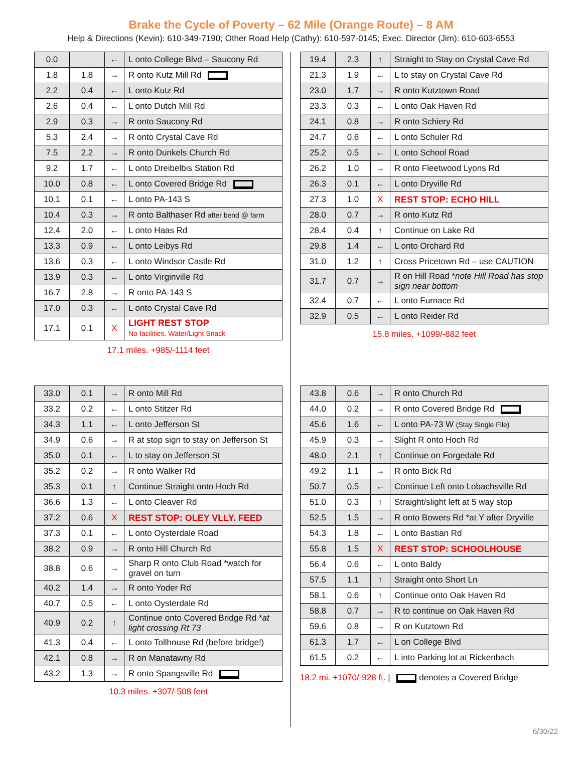Brake the Cycle of Poverty – 62 Mile (Orange Route) – 8 AM
Help & Directions (Kevin): 610-349-7190; Other Road Help (Cathy): 610-597-0145; Exec. Director (Jim): 610-603-6553
| 0.0 | | ← | L onto College Blvd – Saucony Rd |
| 1.8 | 1.8 | → | R onto Kutz Mill Rd |
| 2.2 | 0.4 | ← | L onto Kutz Rd |
| 2.6 | 0.4 | ← | L onto Dutch Mill Rd |
| 2.9 | 0.3 | → | R onto Saucony Rd |
| 5.3 | 2.4 | → | R onto Crystal Cave Rd |
| 7.5 | 2.2 | → | R onto Dunkels Church Rd |
| 9.2 | 1.7 | ← | L onto Dreibelbis Station Rd |
| 10.0 | 0.8 | ← | L onto Covered Bridge Rd |
| 10.1 | 0.1 | ← | L onto PA-143 S |
| 10.4 | 0.3 | → | R onto Balthaser Rd after bend @ farm |
| 12.4 | 2.0 | ← | L onto Haas Rd |
| 13.3 | 0.9 | ← | L onto Leibys Rd |
| 13.6 | 0.3 | ← | L onto Windsor Castle Rd |
| 13.9 | 0.3 | ← | L onto Virginville Rd |
| 16.7 | 2.8 | → | R onto PA-143 S |
| 17.0 | 0.3 | ← | L onto Crystal Cave Rd |
| 17.1 | 0.1 | X | LIGHT REST STOP No facilities. Water/Light Snack |
17.1 miles. +985/-1114 feet
| 19.4 | 2.3 | ↑ | Straight to Stay on Crystal Cave Rd |
| 21.3 | 1.9 | ← | L to stay on Crystal Cave Rd |
| 23.0 | 1.7 | → | R onto Kutztown Road |
| 23.3 | 0.3 | ← | L onto Oak Haven Rd |
| 24.1 | 0.8 | → | R onto Schiery Rd |
| 24.7 | 0.6 | ← | L onto Schuler Rd |
| 25.2 | 0.5 | ← | L onto School Road |
| 26.2 | 1.0 | → | R onto Fleetwood Lyons Rd |
| 26.3 | 0.1 | ← | L onto Dryville Rd |
| 27.3 | 1.0 | X | REST STOP: ECHO HILL |
| 28.0 | 0.7 | → | R onto Kutz Rd |
| 28.4 | 0.4 | ↑ | Continue on Lake Rd |
| 29.8 | 1.4 | ← | L onto Orchard Rd |
| 31.0 | 1.2 | ↑ | Cross Pricetown Rd – use CAUTION |
| 31.7 | 0.7 | → | R on Hill Road * note Hill Road has stop sign near bottom |
| 32.4 | 0.7 | ← | L onto Furnace Rd |
| 32.9 | 0.5 | ← | L onto Reider Rd |
15.8 miles. +1099/-882 feet
| 33.0 | 0.1 | → | R onto Mill Rd |
| 33.2 | 0.2 | ← | L onto Stitzer Rd |
| 34.3 | 1.1 | ← | L onto Jefferson St |
| 34.9 | 0.6 | → | R at stop sign to stay on Jefferson St |
| 35.0 | 0.1 | ← | L to stay on Jefferson St |
| 35.2 | 0.2 | → | R onto Walker Rd |
| 35.3 | 0.1 | ↑ | Continue Straight onto Hoch Rd |
| 36.6 | 1.3 | ← | L onto Cleaver Rd |
| 37.2 | 0.6 | X | REST STOP: OLEY VLLY. FEED |
| 37.3 | 0.1 | ← | L onto Oysterdale Road |
| 38.2 | 0.9 | → | R onto Hill Church Rd |
| 38.8 | 0.6 | → | Sharp R onto Club Road *watch for gravel on turn |
| 40.2 | 1.4 | → | R onto Yoder Rd |
| 40.7 | 0.5 | ← | L onto Oysterdale Rd |
| 40.9 | 0.2 | ↑ | Continue onto Covered Bridge Rd * at light crossing Rt 73 |
| 41.3 | 0.4 | ← | L onto Tollhouse Rd (before bridge!) |
| 42.1 | 0.8 | → | R on Manatawny Rd |
| 43.2 | 1.3 | → | R onto Spangsville Rd |
10.3 miles. +307/-508 feet
| 43.8 | 0.6 | → | R onto Church Rd |
| 44.0 | 0.2 | → | R onto Covered Bridge Rd |
| 45.6 | 1.6 | ← | L onto PA-73 W (Stay Single File) |
| 45.9 | 0.3 | → | Slight R onto Hoch Rd |
| 48.0 | 2.1 | ↑ | Continue on Forgedale Rd |
| 49.2 | 1.1 | → | R onto Bick Rd |
| 50.7 | 0.5 | ← | Continue Left onto Lobachsville Rd |
| 51.0 | 0.3 | ↑ | Straight/slight left at 5 way stop |
| 52.5 | 1.5 | → | R onto Bowers Rd *at Y after Dryville |
| 54.3 | 1.8 | ← | L onto Bastian Rd |
| 55.8 | 1.5 | X | REST STOP: SCHOOLHOUSE |
| 56.4 | 0.6 | ← | L onto Baldy |
| 57.5 | 1.1 | ↑ | Straight onto Short Ln |
| 58.1 | 0.6 | ↑ | Continue onto Oak Haven Rd |
| 58.8 | 0.7 | → | R to continue on Oak Haven Rd |
| 59.6 | 0.8 | → | R on Kutztown Rd |
| 61.3 | 1.7 | ← | L on College Blvd |
| 61.5 | 0.2 | ← | L into Parking lot at Rickenbach |
18.2 mi. +1070/-928 ft. | denotes a Covered Bridge
6/30/22